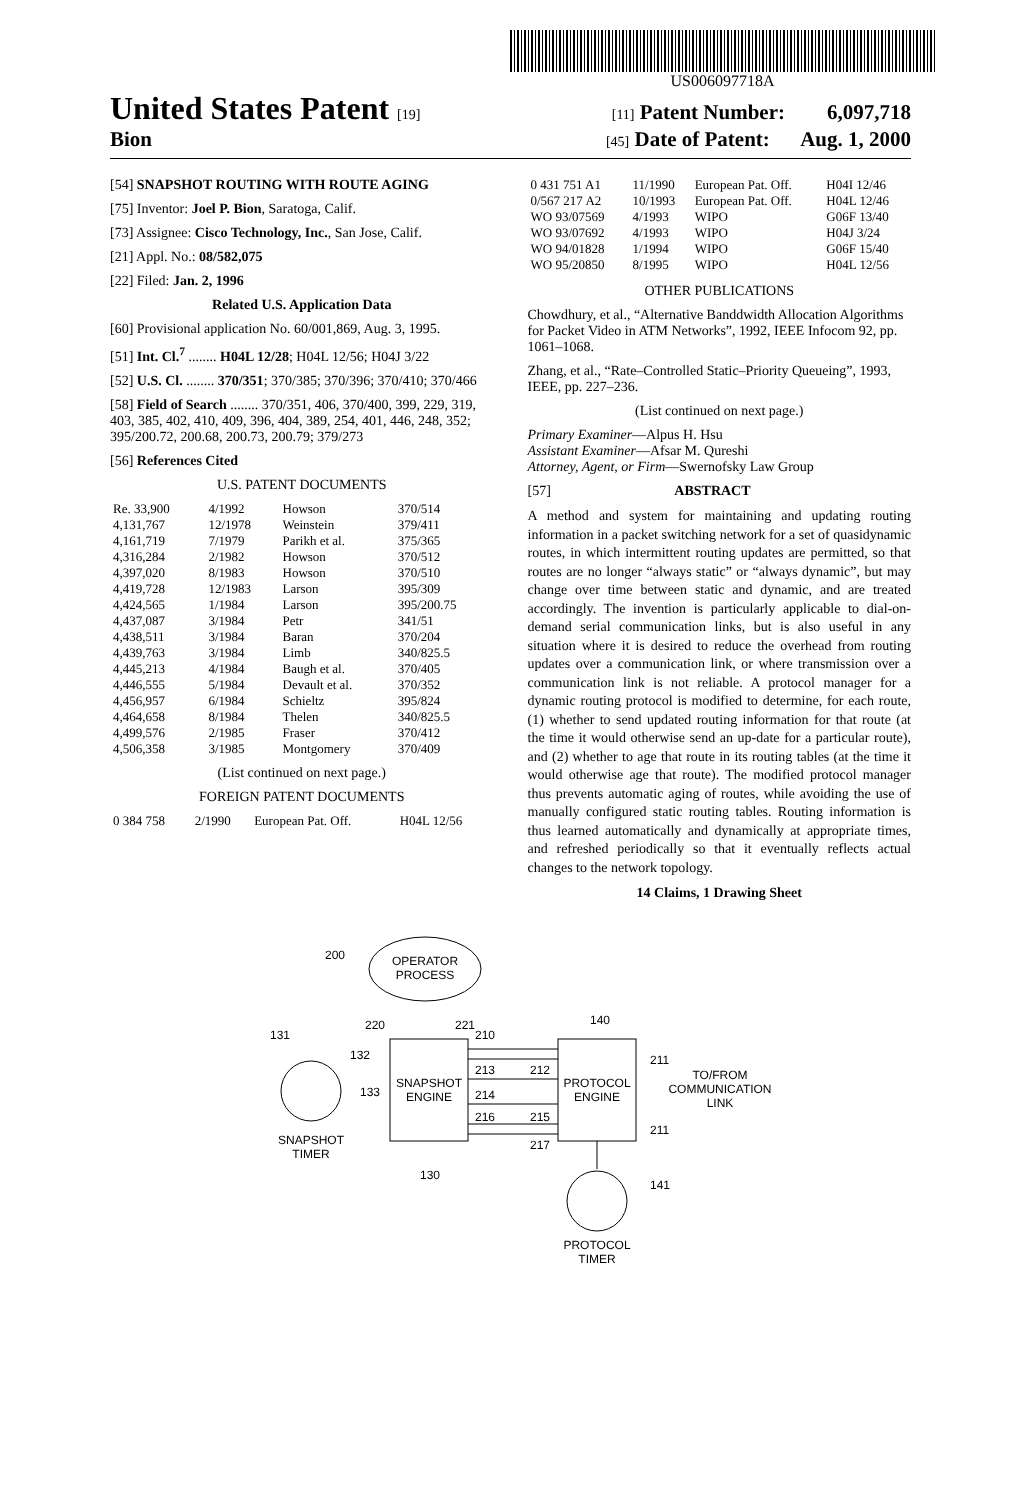US006097718A
United States Patent [19] [11] Patent Number: 6,097,718
Bion [45] Date of Patent: Aug. 1, 2000
[54] SNAPSHOT ROUTING WITH ROUTE AGING
[75] Inventor: Joel P. Bion, Saratoga, Calif.
[73] Assignee: Cisco Technology, Inc., San Jose, Calif.
[21] Appl. No.: 08/582,075
[22] Filed: Jan. 2, 1996
Related U.S. Application Data
[60] Provisional application No. 60/001,869, Aug. 3, 1995.
[51] Int. Cl.<sup>7</sup> ........ H04L 12/28; H04L 12/56; H04J 3/22
[52] U.S. Cl. ........ 370/351; 370/385; 370/396; 370/410; 370/466
[58] Field of Search ........ 370/351, 406, 370/400, 399, 229, 319, 403, 385, 402, 410, 409, 396, 404, 389, 254, 401, 446, 248, 352; 395/200.72, 200.68, 200.73, 200.79; 379/273
[56] References Cited
U.S. PATENT DOCUMENTS
| Re. 33,900 | 4/1992 | Howson | 370/514 |
| 4,131,767 | 12/1978 | Weinstein | 379/411 |
| 4,161,719 | 7/1979 | Parikh et al. | 375/365 |
| 4,316,284 | 2/1982 | Howson | 370/512 |
| 4,397,020 | 8/1983 | Howson | 370/510 |
| 4,419,728 | 12/1983 | Larson | 395/309 |
| 4,424,565 | 1/1984 | Larson | 395/200.75 |
| 4,437,087 | 3/1984 | Petr | 341/51 |
| 4,438,511 | 3/1984 | Baran | 370/204 |
| 4,439,763 | 3/1984 | Limb | 340/825.5 |
| 4,445,213 | 4/1984 | Baugh et al. | 370/405 |
| 4,446,555 | 5/1984 | Devault et al. | 370/352 |
| 4,456,957 | 6/1984 | Schieltz | 395/824 |
| 4,464,658 | 8/1984 | Thelen | 340/825.5 |
| 4,499,576 | 2/1985 | Fraser | 370/412 |
| 4,506,358 | 3/1985 | Montgomery | 370/409 |
(List continued on next page.)
FOREIGN PATENT DOCUMENTS
| 0 384 758 | 2/1990 | European Pat. Off. | H04L 12/56 |
| 0 431 751 A1 | 11/1990 | European Pat. Off. | H04I 12/46 |
| 0/567 217 A2 | 10/1993 | European Pat. Off. | H04L 12/46 |
| WO 93/07569 | 4/1993 | WIPO | G06F 13/40 |
| WO 93/07692 | 4/1993 | WIPO | H04J 3/24 |
| WO 94/01828 | 1/1994 | WIPO | G06F 15/40 |
| WO 95/20850 | 8/1995 | WIPO | H04L 12/56 |
OTHER PUBLICATIONS
Chowdhury, et al., “Alternative Banddwidth Allocation Algorithms for Packet Video in ATM Networks”, 1992, IEEE Infocom 92, pp. 1061–1068.
Zhang, et al., “Rate–Controlled Static–Priority Queueing”, 1993, IEEE, pp. 227–236.
(List continued on next page.)
Primary Examiner—Alpus H. Hsu
Assistant Examiner—Afsar M. Qureshi
Attorney, Agent, or Firm—Swernofsky Law Group
[57] ABSTRACT
A method and system for maintaining and updating routing information in a packet switching network for a set of quasidynamic routes, in which intermittent routing updates are permitted, so that routes are no longer “always static” or “always dynamic”, but may change over time between static and dynamic, and are treated accordingly. The invention is particularly applicable to dial-on-demand serial communication links, but is also useful in any situation where it is desired to reduce the overhead from routing updates over a communication link, or where transmission over a communication link is not reliable. A protocol manager for a dynamic routing protocol is modified to determine, for each route, (1) whether to send updated routing information for that route (at the time it would otherwise send an up-date for a particular route), and (2) whether to age that route in its routing tables (at the time it would otherwise age that route). The modified protocol manager thus prevents automatic aging of routes, while avoiding the use of manually configured static routing tables. Routing information is thus learned automatically and dynamically at appropriate times, and refreshed periodically so that it eventually reflects actual changes to the network topology.
14 Claims, 1 Drawing Sheet
OPERATOR
PROCESS
200
220
221
SNAPSHOT
ENGINE
PROTOCOL
ENGINE
210
212
213
214
216
215
217
140
211
211
TO/FROM
COMMUNICATION
LINK
131
132
133
SNAPSHOT
TIMER
130
141
PROTOCOL
TIMER